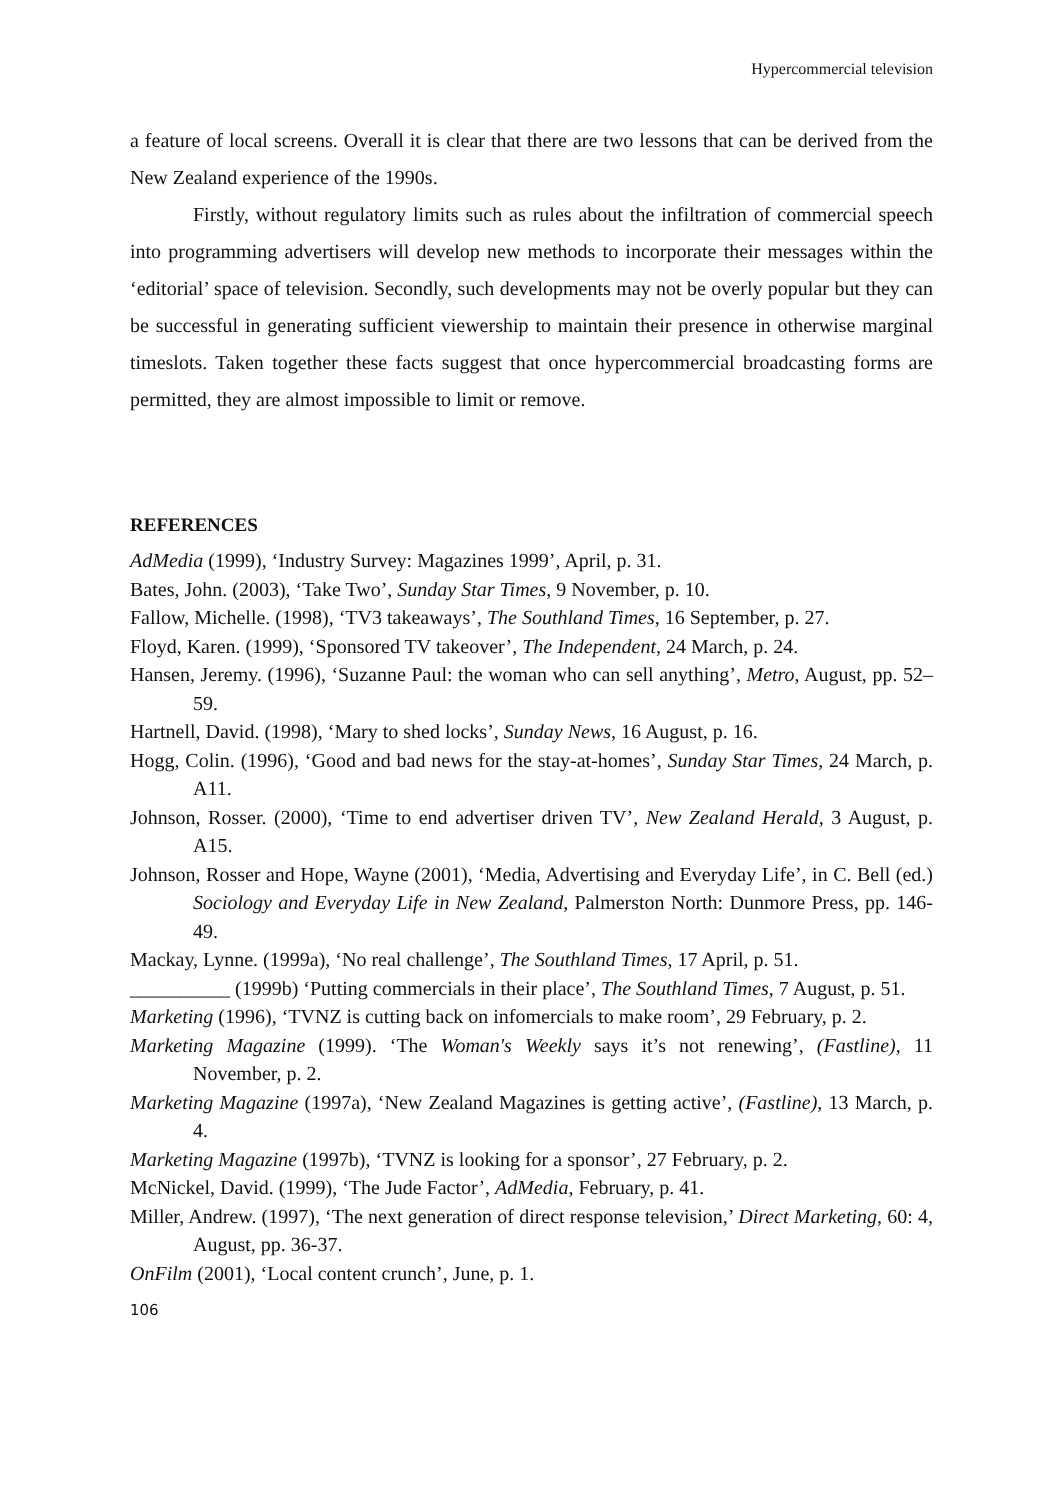Hypercommercial television
a feature of local screens. Overall it is clear that there are two lessons that can be derived from the New Zealand experience of the 1990s.
Firstly, without regulatory limits such as rules about the infiltration of commercial speech into programming advertisers will develop new methods to incorporate their messages within the ‘editorial’ space of television. Secondly, such developments may not be overly popular but they can be successful in generating sufficient viewership to maintain their presence in otherwise marginal timeslots. Taken together these facts suggest that once hypercommercial broadcasting forms are permitted, they are almost impossible to limit or remove.
REFERENCES
AdMedia (1999), ‘Industry Survey: Magazines 1999’, April, p. 31.
Bates, John. (2003), ‘Take Two’, Sunday Star Times, 9 November, p. 10.
Fallow, Michelle. (1998), ‘TV3 takeaways’, The Southland Times, 16 September, p. 27.
Floyd, Karen. (1999), ‘Sponsored TV takeover’, The Independent, 24 March, p. 24.
Hansen, Jeremy. (1996), ‘Suzanne Paul: the woman who can sell anything’, Metro, August, pp. 52–59.
Hartnell, David. (1998), ‘Mary to shed locks’, Sunday News, 16 August, p. 16.
Hogg, Colin. (1996), ‘Good and bad news for the stay-at-homes’, Sunday Star Times, 24 March, p. A11.
Johnson, Rosser. (2000), ‘Time to end advertiser driven TV’, New Zealand Herald, 3 August, p. A15.
Johnson, Rosser and Hope, Wayne (2001), ‘Media, Advertising and Everyday Life’, in C. Bell (ed.) Sociology and Everyday Life in New Zealand, Palmerston North: Dunmore Press, pp. 146-49.
Mackay, Lynne. (1999a), ‘No real challenge’, The Southland Times, 17 April, p. 51.
__________ (1999b) ‘Putting commercials in their place’, The Southland Times, 7 August, p. 51.
Marketing (1996), ‘TVNZ is cutting back on infomercials to make room’, 29 February, p. 2.
Marketing Magazine (1999). ‘The Woman's Weekly says it’s not renewing’, (Fastline), 11 November, p. 2.
Marketing Magazine (1997a), ‘New Zealand Magazines is getting active’, (Fastline), 13 March, p. 4.
Marketing Magazine (1997b), ‘TVNZ is looking for a sponsor’, 27 February, p. 2.
McNickel, David. (1999), ‘The Jude Factor’, AdMedia, February, p. 41.
Miller, Andrew. (1997), ‘The next generation of direct response television,’ Direct Marketing, 60: 4, August, pp. 36-37.
OnFilm (2001), ‘Local content crunch’, June, p. 1.
106